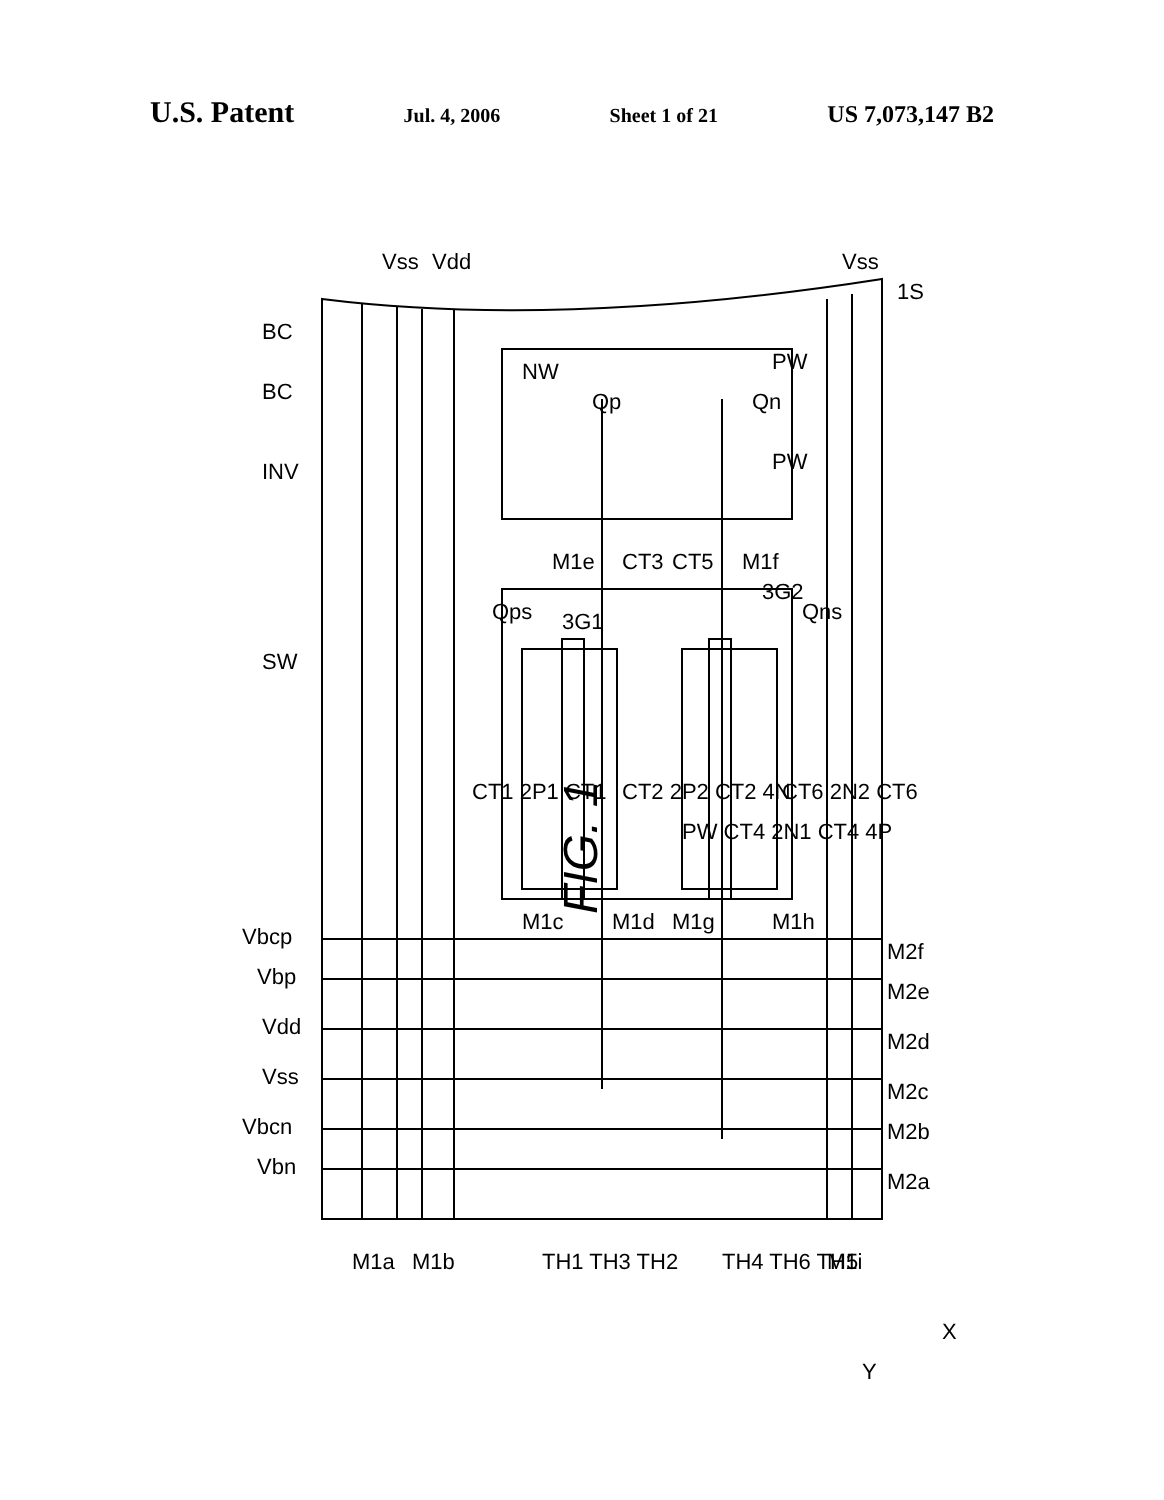U.S. Patent Jul. 4, 2006 Sheet 1 of 21 US 7,073,147 B2
FIG. 1
Vbcp
Vbp
Vdd
Vss
Vbcn
Vbn
M1a
M1b
TH1 TH3 TH2
TH4 TH6 TH5
M1i
M2f
M2e
M2d
M2c
M2b
M2a
Vss
Vdd
Vss
1S
BC
BC
INV
SW
Qp
Qn
NW
PW
PW
M1e
CT3
CT5
M1f
3G2
Qps
3G1
Qns
CT1 2P1 CT1
CT2 2P2 CT2 4N
PW CT4 2N1 CT4 4P
CT6 2N2 CT6
M1c
M1d
M1g
M1h
X
Y